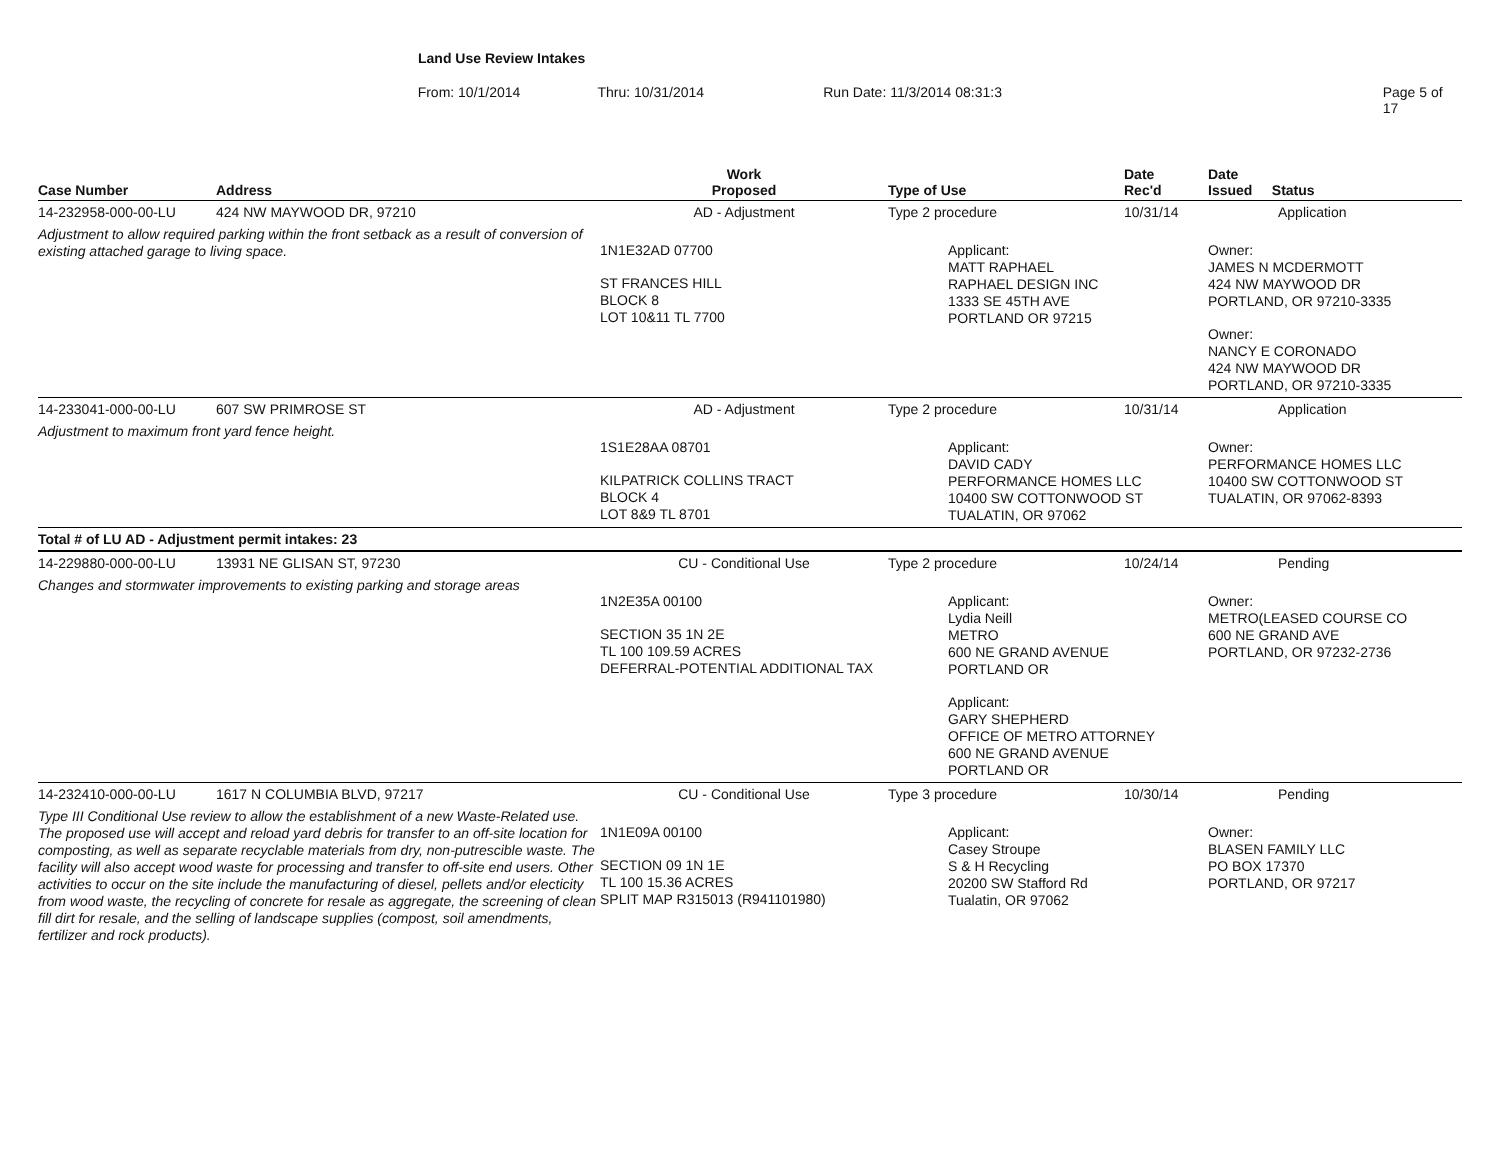Land Use Review Intakes
From: 10/1/2014 Thru: 10/31/2014 Run Date: 11/3/2014 08:31:3 Page 5 of 17
| Case Number | Address | Work Proposed | Type of Use | Date Rec'd | Date Issued Status |
| --- | --- | --- | --- | --- | --- |
| 14-232958-000-00-LU | 424 NW MAYWOOD DR, 97210 | AD - Adjustment | Type 2 procedure | 10/31/14 | Application |
| Adjustment to allow required parking within the front setback as a result of conversion of existing attached garage to living space. | | 1N1E32AD 07700 ST FRANCES HILL BLOCK 8 LOT 10&11 TL 7700 | Applicant: MATT RAPHAEL RAPHAEL DESIGN INC 1333 SE 45TH AVE PORTLAND OR 97215 | | Owner: JAMES N MCDERMOTT 424 NW MAYWOOD DR PORTLAND, OR 97210-3335 Owner: NANCY E CORONADO 424 NW MAYWOOD DR PORTLAND, OR 97210-3335 |
| 14-233041-000-00-LU | 607 SW PRIMROSE ST | AD - Adjustment | Type 2 procedure | 10/31/14 | Application |
| Adjustment to maximum front yard fence height. | | 1S1E28AA 08701 KILPATRICK COLLINS TRACT BLOCK 4 LOT 8&9 TL 8701 | Applicant: DAVID CADY PERFORMANCE HOMES LLC 10400 SW COTTONWOOD ST TUALATIN, OR 97062 | | Owner: PERFORMANCE HOMES LLC 10400 SW COTTONWOOD ST TUALATIN, OR 97062-8393 |
| Total # of LU AD - Adjustment permit intakes: 23 | | | | | |
| 14-229880-000-00-LU | 13931 NE GLISAN ST, 97230 | CU - Conditional Use | Type 2 procedure | 10/24/14 | Pending |
| Changes and stormwater improvements to existing parking and storage areas | | 1N2E35A 00100 SECTION 35 1N 2E TL 100 109.59 ACRES DEFERRAL-POTENTIAL ADDITIONAL TAX | Applicant: Lydia Neill METRO 600 NE GRAND AVENUE PORTLAND OR Applicant: GARY SHEPHERD OFFICE OF METRO ATTORNEY 600 NE GRAND AVENUE PORTLAND OR | | Owner: METRO(LEASED COURSE CO 600 NE GRAND AVE PORTLAND, OR 97232-2736 |
| 14-232410-000-00-LU | 1617 N COLUMBIA BLVD, 97217 | CU - Conditional Use | Type 3 procedure | 10/30/14 | Pending |
| Type III Conditional Use review to allow the establishment of a new Waste-Related use. The proposed use will accept and reload yard debris for transfer to an off-site location for composting, as well as separate recyclable materials from dry, non-putrescible waste. The facility will also accept wood waste for processing and transfer to off-site end users. Other activities to occur on the site include the manufacturing of diesel, pellets and/or electicity from wood waste, the recycling of concrete for resale as aggregate, the screening of clean fill dirt for resale, and the selling of landscape supplies (compost, soil amendments, fertilizer and rock products). | | 1N1E09A 00100 SECTION 09 1N 1E TL 100 15.36 ACRES SPLIT MAP R315013 (R941101980) | Applicant: Casey Stroupe S & H Recycling 20200 SW Stafford Rd Tualatin, OR 97062 | | Owner: BLASEN FAMILY LLC PO BOX 17370 PORTLAND, OR 97217 |